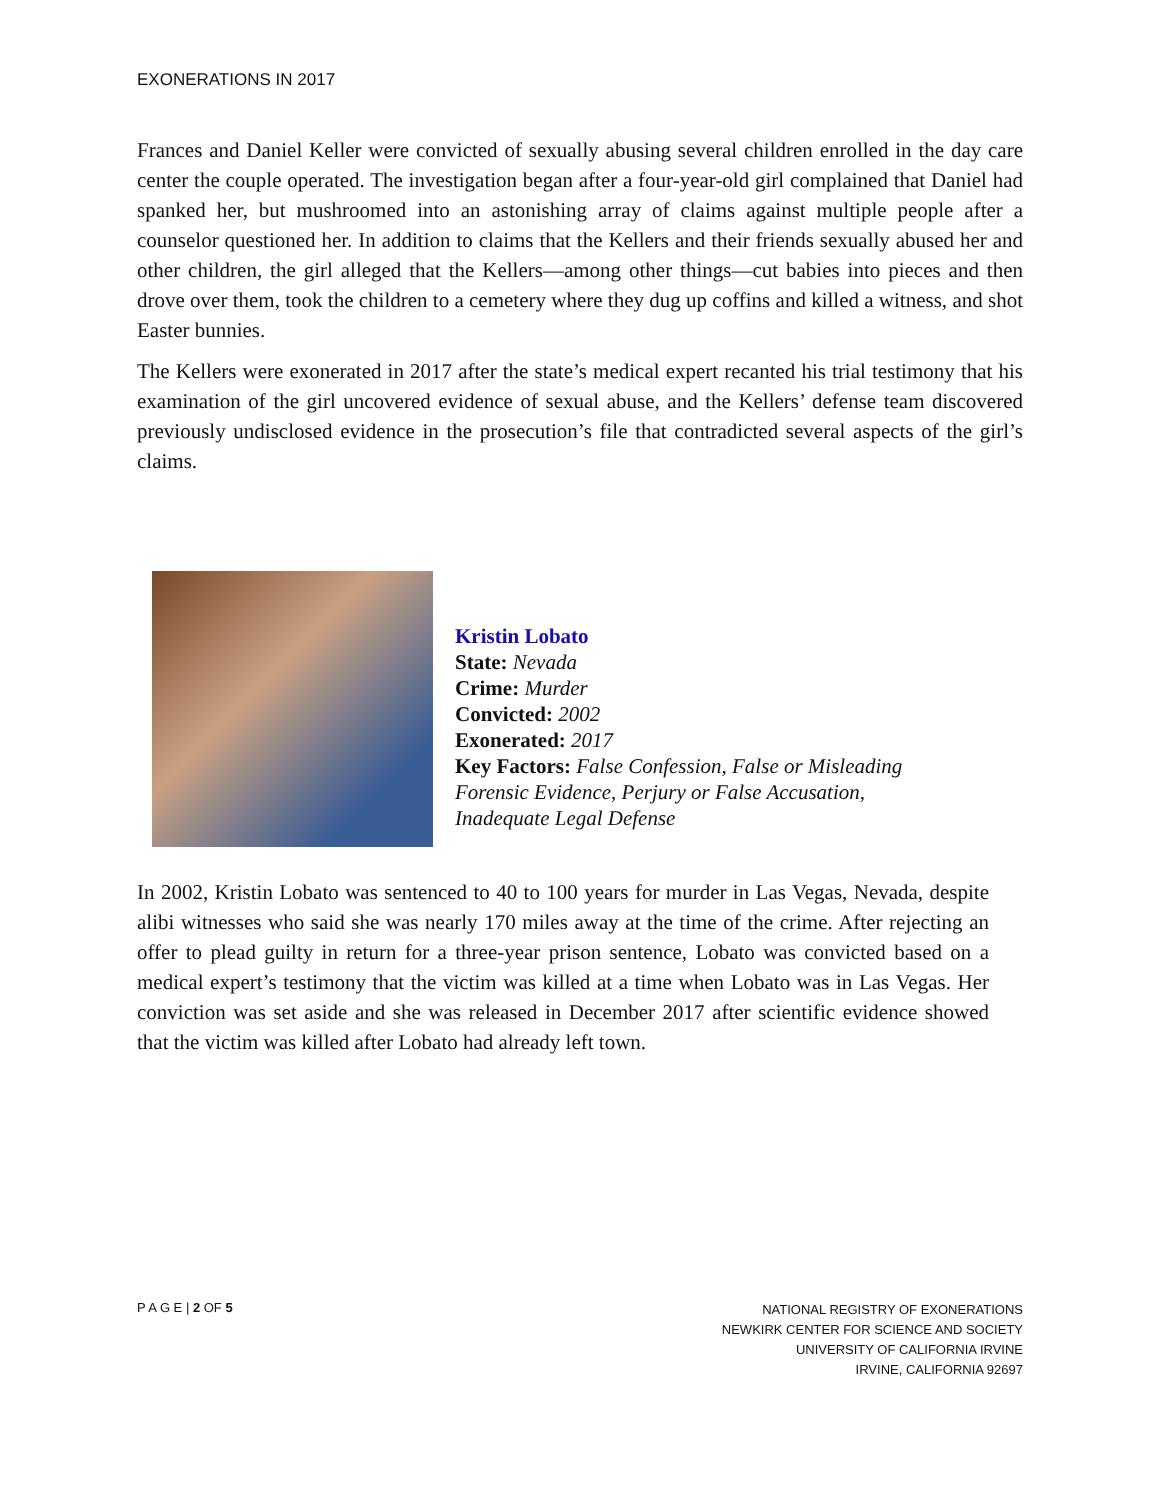EXONERATIONS IN 2017
Frances and Daniel Keller were convicted of sexually abusing several children enrolled in the day care center the couple operated. The investigation began after a four-year-old girl complained that Daniel had spanked her, but mushroomed into an astonishing array of claims against multiple people after a counselor questioned her. In addition to claims that the Kellers and their friends sexually abused her and other children, the girl alleged that the Kellers—among other things—cut babies into pieces and then drove over them, took the children to a cemetery where they dug up coffins and killed a witness, and shot Easter bunnies.
The Kellers were exonerated in 2017 after the state’s medical expert recanted his trial testimony that his examination of the girl uncovered evidence of sexual abuse, and the Kellers’ defense team discovered previously undisclosed evidence in the prosecution’s file that contradicted several aspects of the girl’s claims.
Kristin Lobato
State: Nevada
Crime: Murder
Convicted: 2002
Exonerated: 2017
Key Factors: False Confession, False or Misleading
Forensic Evidence, Perjury or False Accusation,
Inadequate Legal Defense
In 2002, Kristin Lobato was sentenced to 40 to 100 years for murder in Las Vegas, Nevada, despite alibi witnesses who said she was nearly 170 miles away at the time of the crime. After rejecting an offer to plead guilty in return for a three-year prison sentence, Lobato was convicted based on a medical expert’s testimony that the victim was killed at a time when Lobato was in Las Vegas. Her conviction was set aside and she was released in December 2017 after scientific evidence showed that the victim was killed after Lobato had already left town.
P A G E | 2 OF 5
NATIONAL REGISTRY OF EXONERATIONS
NEWKIRK CENTER FOR SCIENCE AND SOCIETY
UNIVERSITY OF CALIFORNIA IRVINE
IRVINE, CALIFORNIA 92697